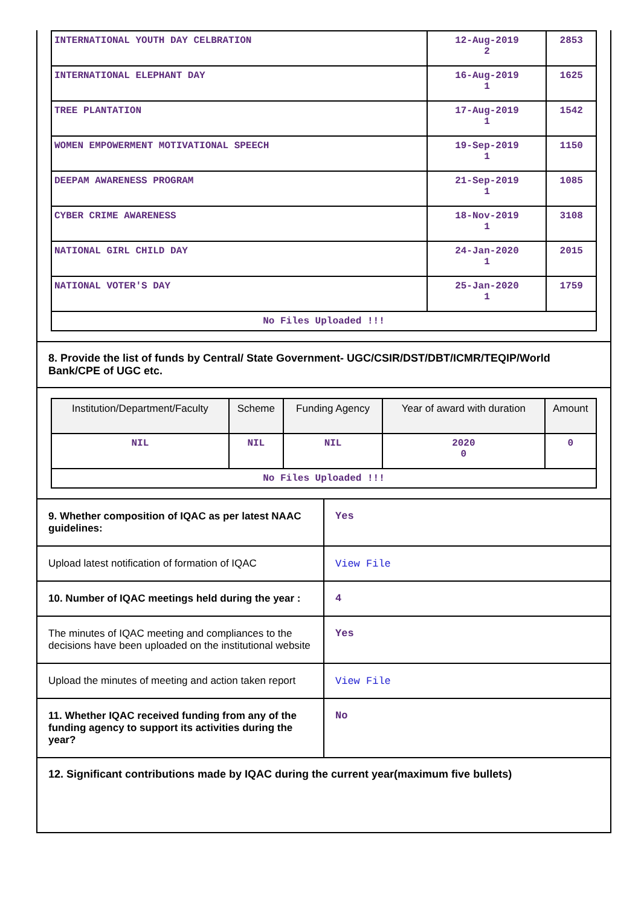| INTERNATIONAL YOUTH DAY CELBRATION | 12-Aug-2019 2 | 2853 |
| INTERNATIONAL ELEPHANT DAY | 16-Aug-2019 1 | 1625 |
| TREE PLANTATION | 17-Aug-2019 1 | 1542 |
| WOMEN EMPOWERMENT MOTIVATIONAL SPEECH | 19-Sep-2019 1 | 1150 |
| DEEPAM AWARENESS PROGRAM | 21-Sep-2019 1 | 1085 |
| CYBER CRIME AWARENESS | 18-Nov-2019 1 | 3108 |
| NATIONAL GIRL CHILD DAY | 24-Jan-2020 1 | 2015 |
| NATIONAL VOTER'S DAY | 25-Jan-2020 1 | 1759 |
| No Files Uploaded !!! | | |
8. Provide the list of funds by Central/ State Government- UGC/CSIR/DST/DBT/ICMR/TEQIP/World Bank/CPE of UGC etc.
| Institution/Department/Faculty | Scheme | Funding Agency | Year of award with duration | Amount |
| --- | --- | --- | --- | --- |
| NIL | NIL | NIL | 2020 0 | 0 |
| No Files Uploaded !!! | | | | |
| 9. Whether composition of IQAC as per latest NAAC guidelines: | Yes |
| Upload latest notification of formation of IQAC | View File |
| 10. Number of IQAC meetings held during the year : | 4 |
| The minutes of IQAC meeting and compliances to the decisions have been uploaded on the institutional website | Yes |
| Upload the minutes of meeting and action taken report | View File |
| 11. Whether IQAC received funding from any of the funding agency to support its activities during the year? | No |
12. Significant contributions made by IQAC during the current year(maximum five bullets)